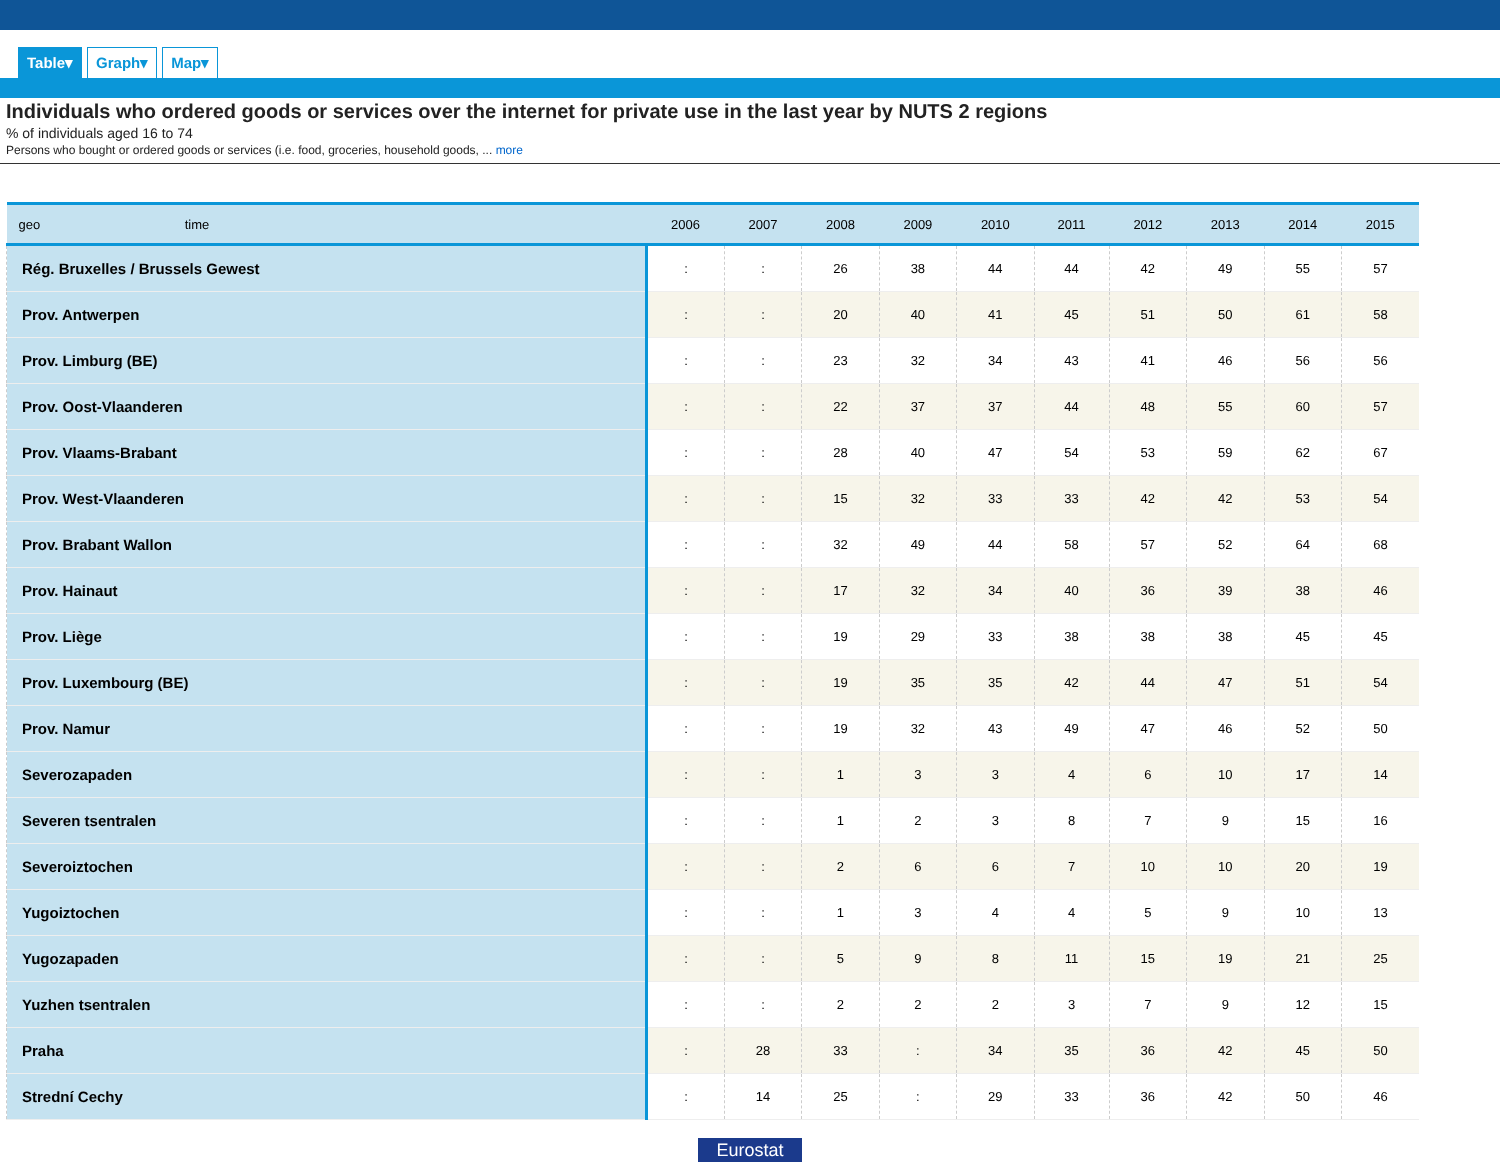Table▾ Graph▾ Map▾
Individuals who ordered goods or services over the internet for private use in the last year by NUTS 2 regions
% of individuals aged 16 to 74
Persons who bought or ordered goods or services (i.e. food, groceries, household goods, ... more
| geo time | 2006 | 2007 | 2008 | 2009 | 2010 | 2011 | 2012 | 2013 | 2014 | 2015 |
| --- | --- | --- | --- | --- | --- | --- | --- | --- | --- | --- |
| Rég. Bruxelles / Brussels Gewest | : | : | 26 | 38 | 44 | 44 | 42 | 49 | 55 | 57 |
| Prov. Antwerpen | : | : | 20 | 40 | 41 | 45 | 51 | 50 | 61 | 58 |
| Prov. Limburg (BE) | : | : | 23 | 32 | 34 | 43 | 41 | 46 | 56 | 56 |
| Prov. Oost-Vlaanderen | : | : | 22 | 37 | 37 | 44 | 48 | 55 | 60 | 57 |
| Prov. Vlaams-Brabant | : | : | 28 | 40 | 47 | 54 | 53 | 59 | 62 | 67 |
| Prov. West-Vlaanderen | : | : | 15 | 32 | 33 | 33 | 42 | 42 | 53 | 54 |
| Prov. Brabant Wallon | : | : | 32 | 49 | 44 | 58 | 57 | 52 | 64 | 68 |
| Prov. Hainaut | : | : | 17 | 32 | 34 | 40 | 36 | 39 | 38 | 46 |
| Prov. Liège | : | : | 19 | 29 | 33 | 38 | 38 | 38 | 45 | 45 |
| Prov. Luxembourg (BE) | : | : | 19 | 35 | 35 | 42 | 44 | 47 | 51 | 54 |
| Prov. Namur | : | : | 19 | 32 | 43 | 49 | 47 | 46 | 52 | 50 |
| Severozapaden | : | : | 1 | 3 | 3 | 4 | 6 | 10 | 17 | 14 |
| Severen tsentralen | : | : | 1 | 2 | 3 | 8 | 7 | 9 | 15 | 16 |
| Severoiztochen | : | : | 2 | 6 | 6 | 7 | 10 | 10 | 20 | 19 |
| Yugoiztochen | : | : | 1 | 3 | 4 | 4 | 5 | 9 | 10 | 13 |
| Yugozapaden | : | : | 5 | 9 | 8 | 11 | 15 | 19 | 21 | 25 |
| Yuzhen tsentralen | : | : | 2 | 2 | 2 | 3 | 7 | 9 | 12 | 15 |
| Praha | : | 28 | 33 | : | 34 | 35 | 36 | 42 | 45 | 50 |
| Strední Cechy | : | 14 | 25 | : | 29 | 33 | 36 | 42 | 50 | 46 |
Eurostat